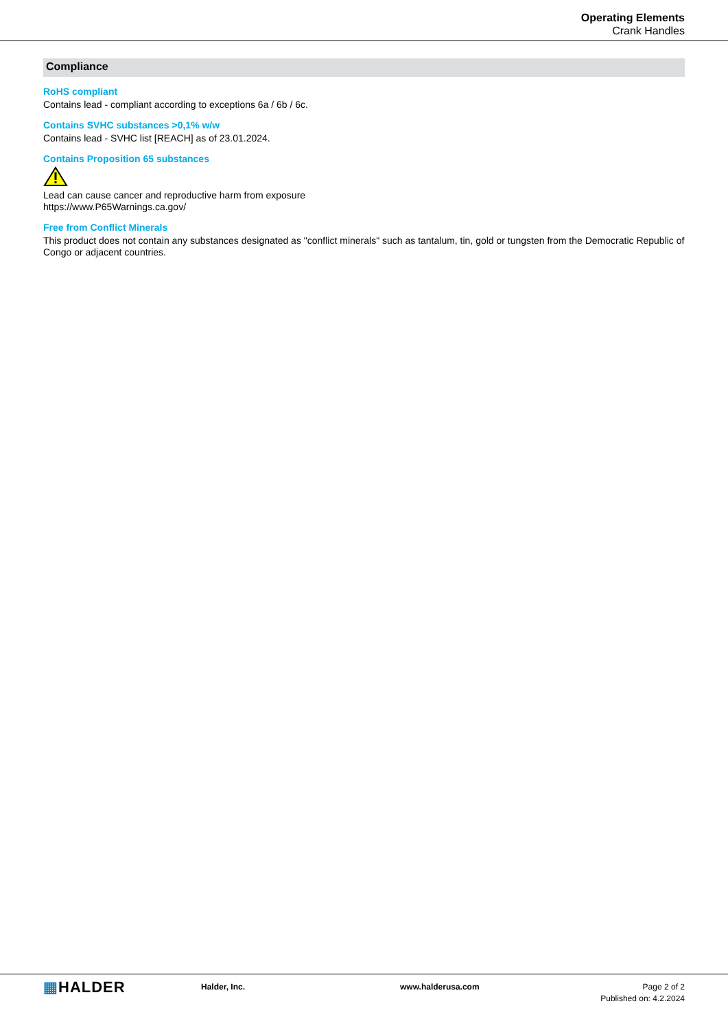Operating Elements
Crank Handles
Compliance
RoHS compliant
Contains lead - compliant according to exceptions 6a / 6b / 6c.
Contains SVHC substances >0,1% w/w
Contains lead - SVHC list [REACH] as of 23.01.2024.
Contains Proposition 65 substances
Lead can cause cancer and reproductive harm from exposure
https://www.P65Warnings.ca.gov/
Free from Conflict Minerals
This product does not contain any substances designated as "conflict minerals" such as tantalum, tin, gold or tungsten from the Democratic Republic of Congo or adjacent countries.
▦HALDER
Halder, Inc. www.halderusa.com Page 2 of 2
Published on: 4.2.2024